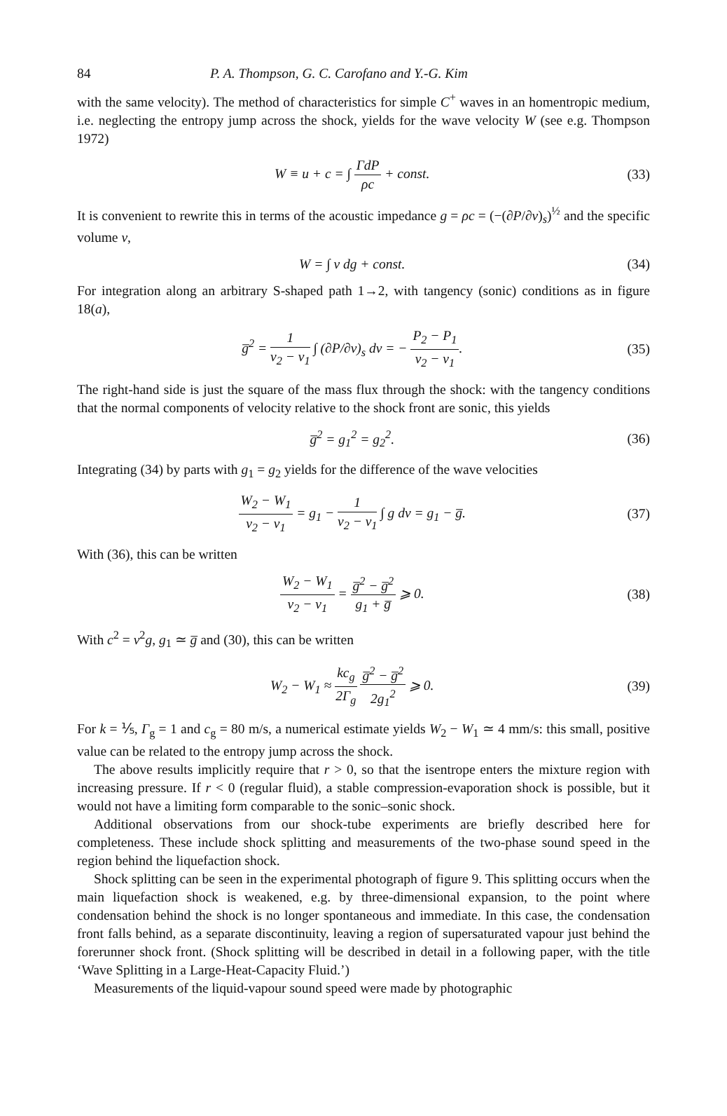84 P. A. Thompson, G. C. Carofano and Y.-G. Kim
with the same velocity). The method of characteristics for simple C<sup>+</sup> waves in an homentropic medium, i.e. neglecting the entropy jump across the shock, yields for the wave velocity W (see e.g. Thompson 1972)
W ≡ u + c = ∫ ΓdP ρc + const. (33)
It is convenient to rewrite this in terms of the acoustic impedance g = ρc = (−(∂P/∂v)<sub>s</sub>)<sup>½</sup> and the specific volume v,
W = ∫ v dg + const. (34)
For integration along an arbitrary S-shaped path 1→2, with tangency (sonic) conditions as in figure 18(a),
g̅<sup>2</sup> = 1 v<sub>2</sub> − v<sub>1</sub> ∫ (∂P/∂v)<sub>s</sub> dv = − P<sub>2</sub> − P<sub>1</sub> v<sub>2</sub> − v<sub>1</sub>. (35)
The right-hand side is just the square of the mass flux through the shock: with the tangency conditions that the normal components of velocity relative to the shock front are sonic, this yields
g̅<sup>2</sup> = g<sub>1</sub><sup>2</sup> = g<sub>2</sub><sup>2</sup>. (36)
Integrating (34) by parts with g<sub>1</sub> = g<sub>2</sub> yields for the difference of the wave velocities
W<sub>2</sub> − W<sub>1</sub> v<sub>2</sub> − v<sub>1</sub> = g<sub>1</sub> − 1 v<sub>2</sub> − v<sub>1</sub> ∫ g dv = g<sub>1</sub> − g̅. (37)
With (36), this can be written
W<sub>2</sub> − W<sub>1</sub> v<sub>2</sub> − v<sub>1</sub> = g̅<sup>2</sup> − g̅<sup>2</sup> g<sub>1</sub> + g̅ ⩾ 0. (38)
With c<sup>2</sup> = v<sup>2</sup>g, g<sub>1</sub> ≃ g̅ and (30), this can be written
W<sub>2</sub> − W<sub>1</sub> ≈ kc<sub>g</sub> 2Γ<sub>g</sub> g̅<sup>2</sup> − g̅<sup>2</sup> 2g<sub>1</sub><sup>2</sup> ⩾ 0. (39)
For k = ⅕, Γ<sub>g</sub> = 1 and c<sub>g</sub> = 80 m/s, a numerical estimate yields W<sub>2</sub> − W<sub>1</sub> ≃ 4 mm/s: this small, positive value can be related to the entropy jump across the shock.
The above results implicitly require that r > 0, so that the isentrope enters the mixture region with increasing pressure. If r < 0 (regular fluid), a stable compression-evaporation shock is possible, but it would not have a limiting form comparable to the sonic–sonic shock.
Additional observations from our shock-tube experiments are briefly described here for completeness. These include shock splitting and measurements of the two-phase sound speed in the region behind the liquefaction shock.
Shock splitting can be seen in the experimental photograph of figure 9. This splitting occurs when the main liquefaction shock is weakened, e.g. by three-dimensional expansion, to the point where condensation behind the shock is no longer spontaneous and immediate. In this case, the condensation front falls behind, as a separate discontinuity, leaving a region of supersaturated vapour just behind the forerunner shock front. (Shock splitting will be described in detail in a following paper, with the title ‘Wave Splitting in a Large-Heat-Capacity Fluid.’)
Measurements of the liquid-vapour sound speed were made by photographic